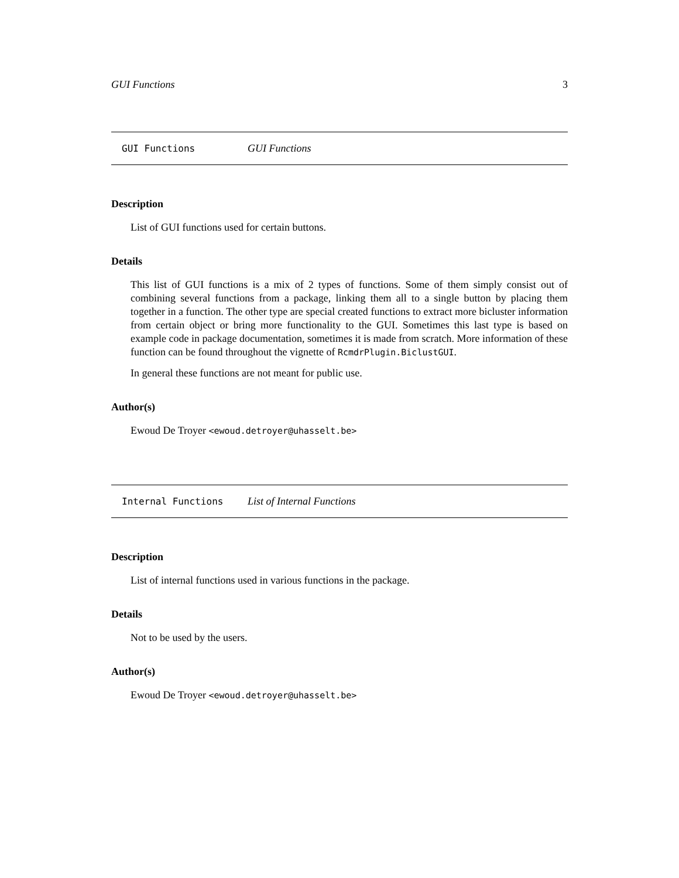GUI Functions 3
GUI Functions GUI Functions
Description
List of GUI functions used for certain buttons.
Details
This list of GUI functions is a mix of 2 types of functions. Some of them simply consist out of combining several functions from a package, linking them all to a single button by placing them together in a function. The other type are special created functions to extract more bicluster information from certain object or bring more functionality to the GUI. Sometimes this last type is based on example code in package documentation, sometimes it is made from scratch. More information of these function can be found throughout the vignette of RcmdrPlugin.BiclustGUI.
In general these functions are not meant for public use.
Author(s)
Ewoud De Troyer <ewoud.detroyer@uhasselt.be>
Internal Functions List of Internal Functions
Description
List of internal functions used in various functions in the package.
Details
Not to be used by the users.
Author(s)
Ewoud De Troyer <ewoud.detroyer@uhasselt.be>